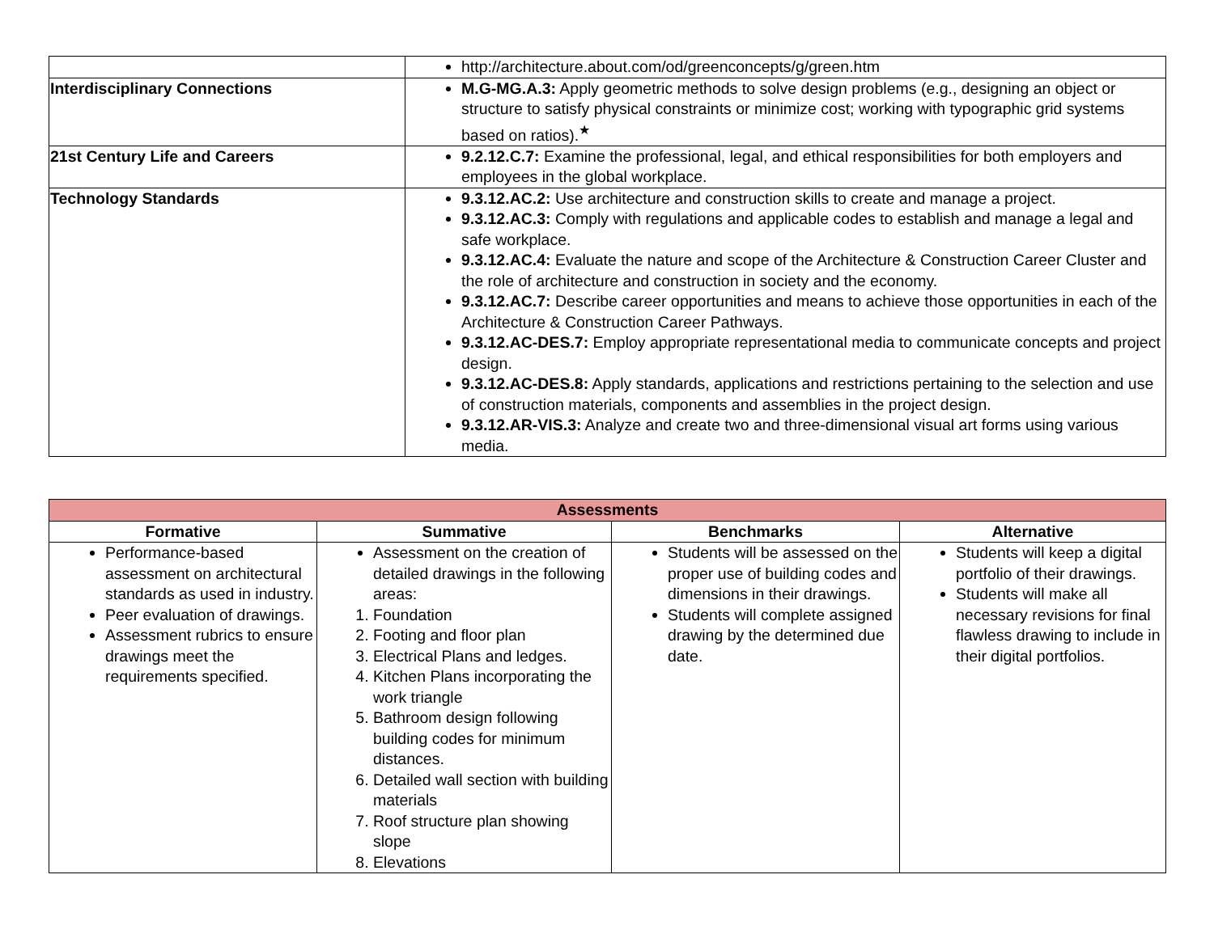| | http://architecture.about.com/od/greenconcepts/g/green.htm |
| Interdisciplinary Connections | M.G-MG.A.3: Apply geometric methods to solve design problems (e.g., designing an object or structure to satisfy physical constraints or minimize cost; working with typographic grid systems based on ratios).<sup>★</sup> |
| 21st Century Life and Careers | 9.2.12.C.7: Examine the professional, legal, and ethical responsibilities for both employers and employees in the global workplace. |
| Technology Standards | 9.3.12.AC.2: Use architecture and construction skills to create and manage a project. 9.3.12.AC.3: Comply with regulations and applicable codes to establish and manage a legal and safe workplace. 9.3.12.AC.4: Evaluate the nature and scope of the Architecture & Construction Career Cluster and the role of architecture and construction in society and the economy. 9.3.12.AC.7: Describe career opportunities and means to achieve those opportunities in each of the Architecture & Construction Career Pathways. 9.3.12.AC-DES.7: Employ appropriate representational media to communicate concepts and project design. 9.3.12.AC-DES.8: Apply standards, applications and restrictions pertaining to the selection and use of construction materials, components and assemblies in the project design. 9.3.12.AR-VIS.3: Analyze and create two and three-dimensional visual art forms using various media. |
| Assessments | | | |
| Formative | Summative | Benchmarks | Alternative |
| Performance-based assessment on architectural standards as used in industry. Peer evaluation of drawings. Assessment rubrics to ensure drawings meet the requirements specified. | Assessment on the creation of detailed drawings in the following areas: 1. Foundation 2. Footing and floor plan 3. Electrical Plans and ledges. 4. Kitchen Plans incorporating the work triangle 5. Bathroom design following building codes for minimum distances. 6. Detailed wall section with building materials 7. Roof structure plan showing slope 8. Elevations | Students will be assessed on the proper use of building codes and dimensions in their drawings. Students will complete assigned drawing by the determined due date. | Students will keep a digital portfolio of their drawings. Students will make all necessary revisions for final flawless drawing to include in their digital portfolios. |